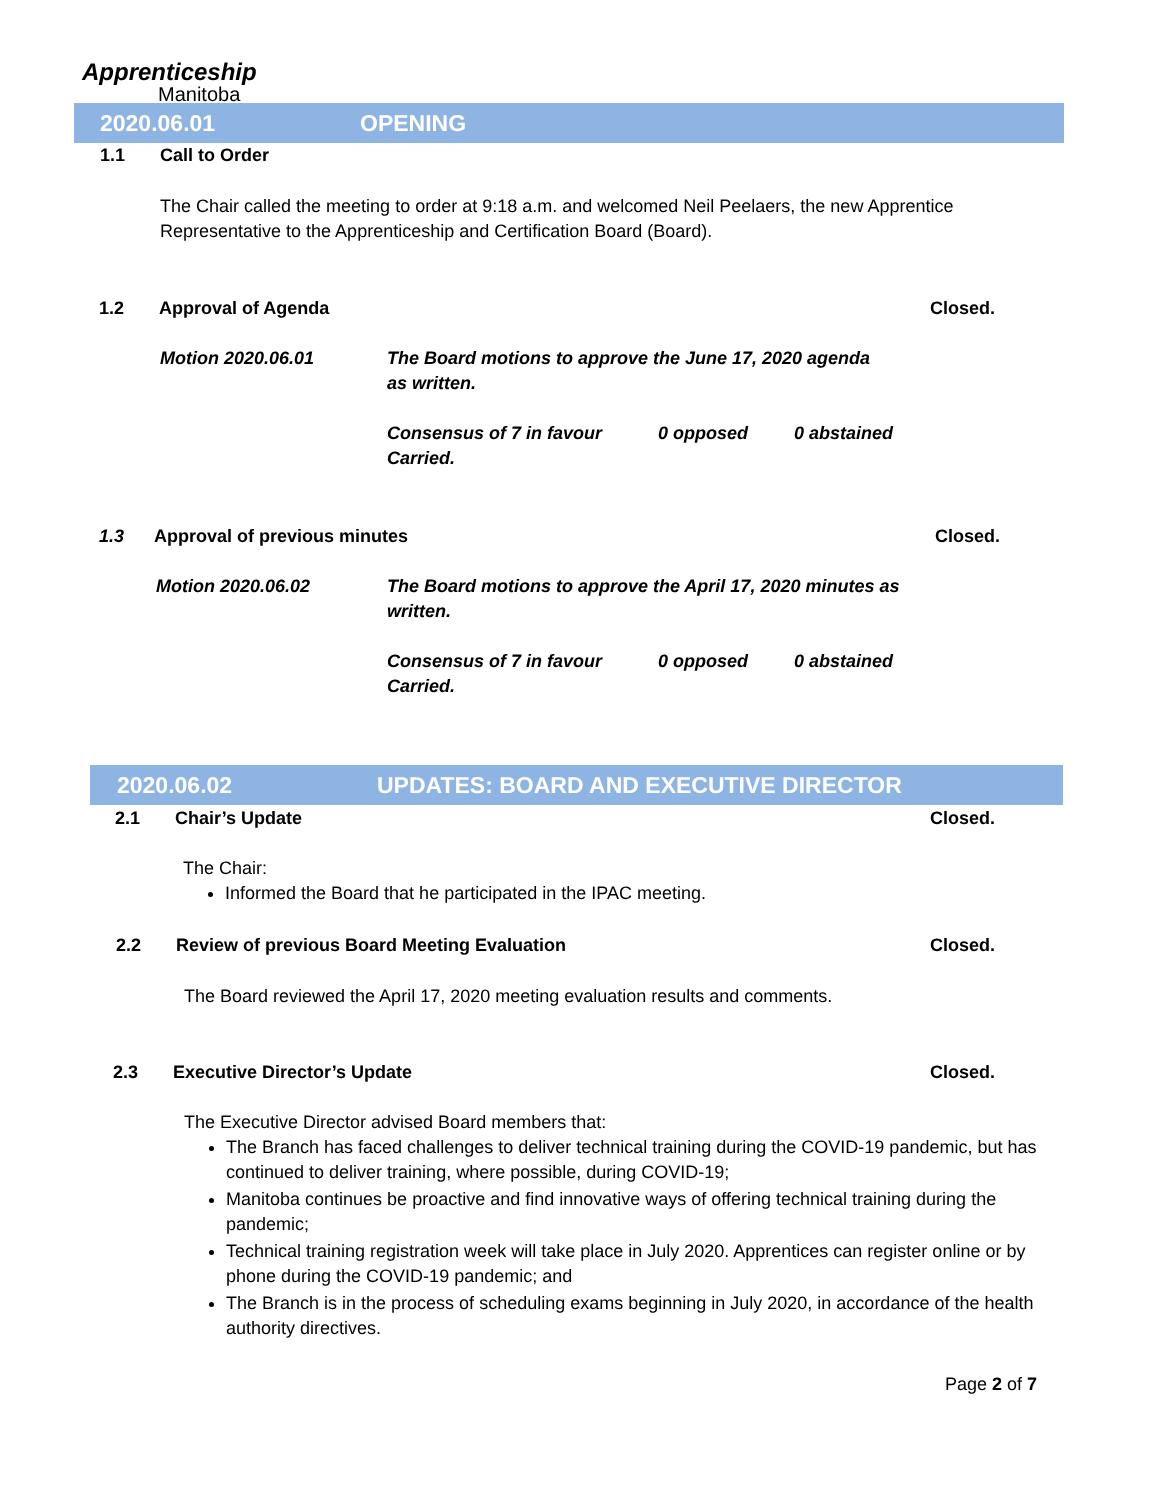Apprenticeship
Manitoba
2020.06.01 OPENING
1.1 Call to Order
The Chair called the meeting to order at 9:18 a.m. and welcomed Neil Peelaers, the new Apprentice Representative to the Apprenticeship and Certification Board (Board).
1.2 Approval of Agenda Closed.
Motion 2020.06.01
The Board motions to approve the June 17, 2020 agenda as written.
Consensus of 7 in favour
Carried.
0 opposed 0 abstained
1.3 Approval of previous minutes
Closed.
Motion 2020.06.02
The Board motions to approve the April 17, 2020 minutes as written.
Consensus of 7 in favour
Carried.
0 opposed 0 abstained
2020.06.02 UPDATES: BOARD AND EXECUTIVE DIRECTOR
2.1 Chair’s Update Closed.
The Chair:
Informed the Board that he participated in the IPAC meeting.
2.2 Review of previous Board Meeting Evaluation
Closed.
The Board reviewed the April 17, 2020 meeting evaluation results and comments.
2.3 Executive Director’s Update
Closed.
The Executive Director advised Board members that:
The Branch has faced challenges to deliver technical training during the COVID-19 pandemic, but has continued to deliver training, where possible, during COVID-19;
Manitoba continues be proactive and find innovative ways of offering technical training during the pandemic;
Technical training registration week will take place in July 2020. Apprentices can register online or by phone during the COVID-19 pandemic; and
The Branch is in the process of scheduling exams beginning in July 2020, in accordance of the health authority directives.
Page 2 of 7